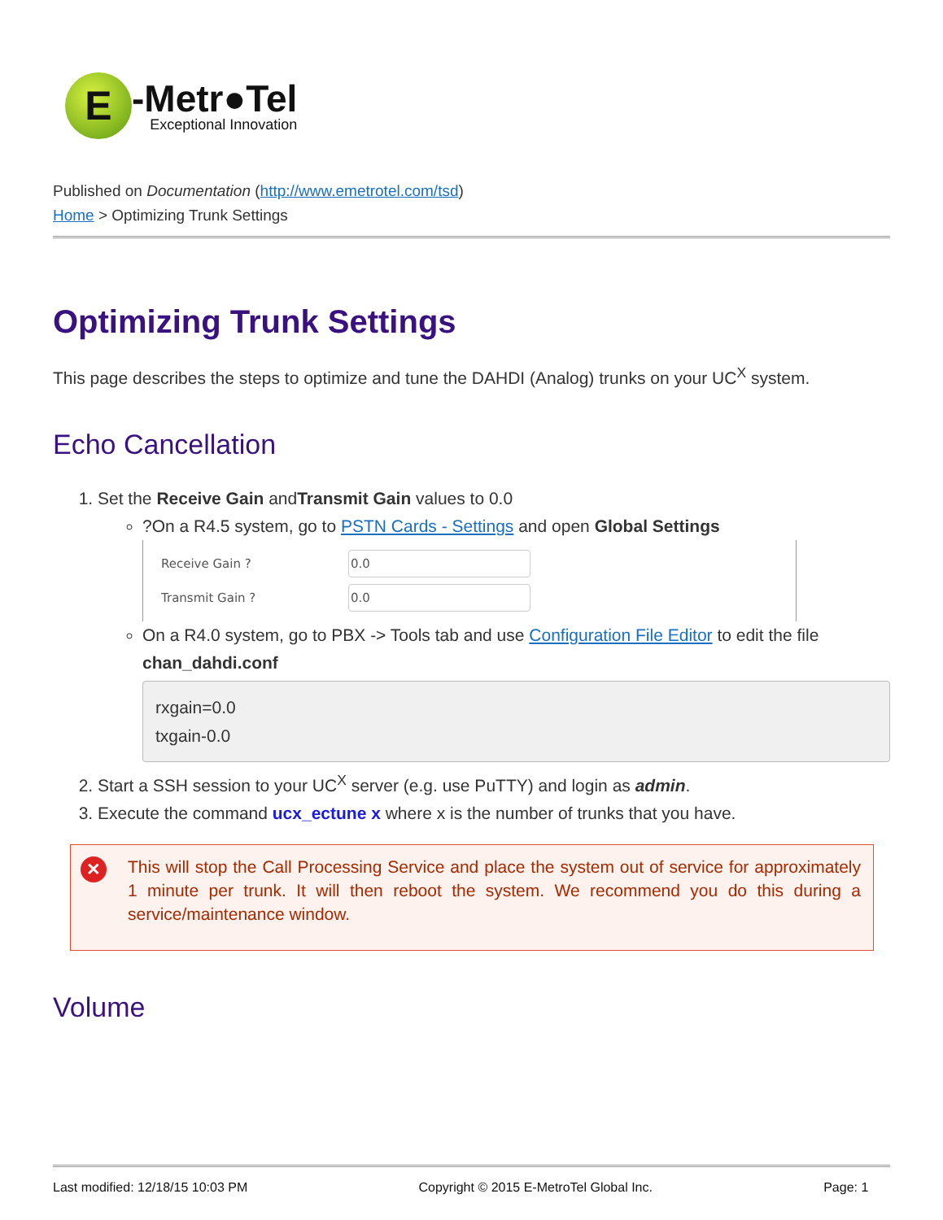E
-Metr●Tel
Exceptional Innovation
Published on Documentation (http://www.emetrotel.com/tsd)
Home > Optimizing Trunk Settings
Optimizing Trunk Settings
This page describes the steps to optimize and tune the DAHDI (Analog) trunks on your UC<sup>X</sup> system.
Echo Cancellation
1. Set the Receive Gain andTransmit Gain values to 0.0
?On a R4.5 system, go to PSTN Cards - Settings and open Global Settings
Receive Gain ?
0.0
Transmit Gain ?
0.0
On a R4.0 system, go to PBX -> Tools tab and use Configuration File Editor to edit the file chan_dahdi.conf
rxgain=0.0
txgain-0.0
2. Start a SSH session to your UC<sup>X</sup> server (e.g. use PuTTY) and login as admin.
3. Execute the command ucx_ectune x where x is the number of trunks that you have.
✕
This will stop the Call Processing Service and place the system out of service for approximately 1 minute per trunk. It will then reboot the system. We recommend you do this during a service/maintenance window.
Volume
Last modified: 12/18/15 10:03 PM Copyright © 2015 E-MetroTel Global Inc. Page: 1